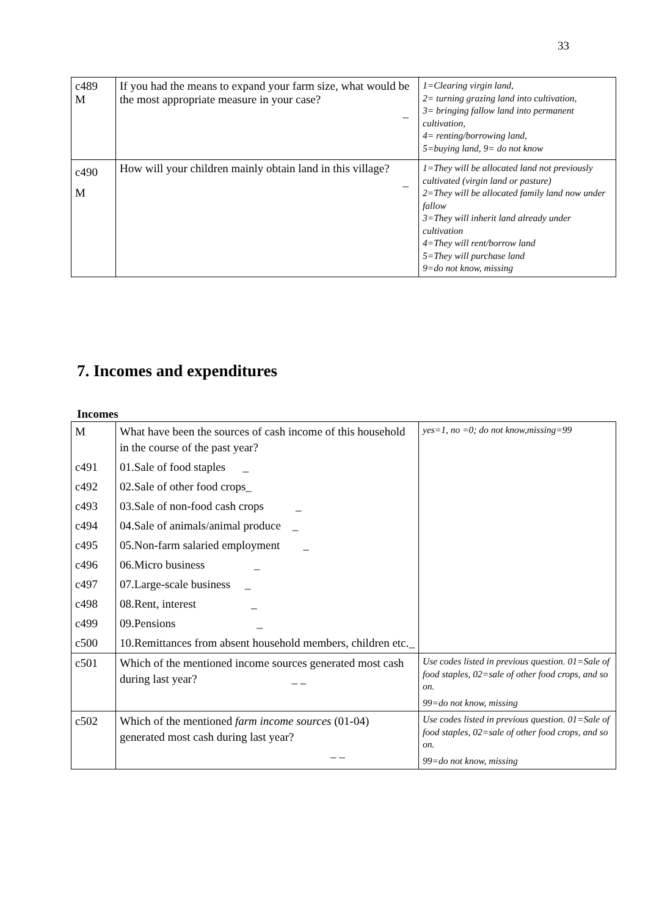33
| c489 M | If you had the means to expand your farm size, what would be the most appropriate measure in your case? _ | 1=Clearing virgin land, 2= turning grazing land into cultivation, 3= bringing fallow land into permanent cultivation, 4= renting/borrowing land, 5=buying land, 9= do not know |
| c490 M | How will your children mainly obtain land in this village? _ | 1=They will be allocated land not previously cultivated (virgin land or pasture) 2=They will be allocated family land now under fallow 3=They will inherit land already under cultivation 4=They will rent/borrow land 5=They will purchase land 9=do not know, missing |
7. Incomes and expenditures
Incomes
| M | What have been the sources of cash income of this household in the course of the past year? | yes=1, no =0; do not know,missing=99 |
| c491 | 01.Sale of food staples _ | |
| c492 | 02.Sale of other food crops_ | |
| c493 | 03.Sale of non-food cash crops _ | |
| c494 | 04.Sale of animals/animal produce _ | |
| c495 | 05.Non-farm salaried employment _ | |
| c496 | 06.Micro business _ | |
| c497 | 07.Large-scale business _ | |
| c498 | 08.Rent, interest _ | |
| c499 | 09.Pensions _ | |
| c500 | 10.Remittances from absent household members, children etc. _ | |
| c501 | Which of the mentioned income sources generated most cash during last year? _ _ | Use codes listed in previous question. 01=Sale of food staples, 02=sale of other food crops, and so on. 99=do not know, missing |
| c502 | Which of the mentioned farm income sources (01-04) generated most cash during last year? _ _ | Use codes listed in previous question. 01=Sale of food staples, 02=sale of other food crops, and so on. 99=do not know, missing |